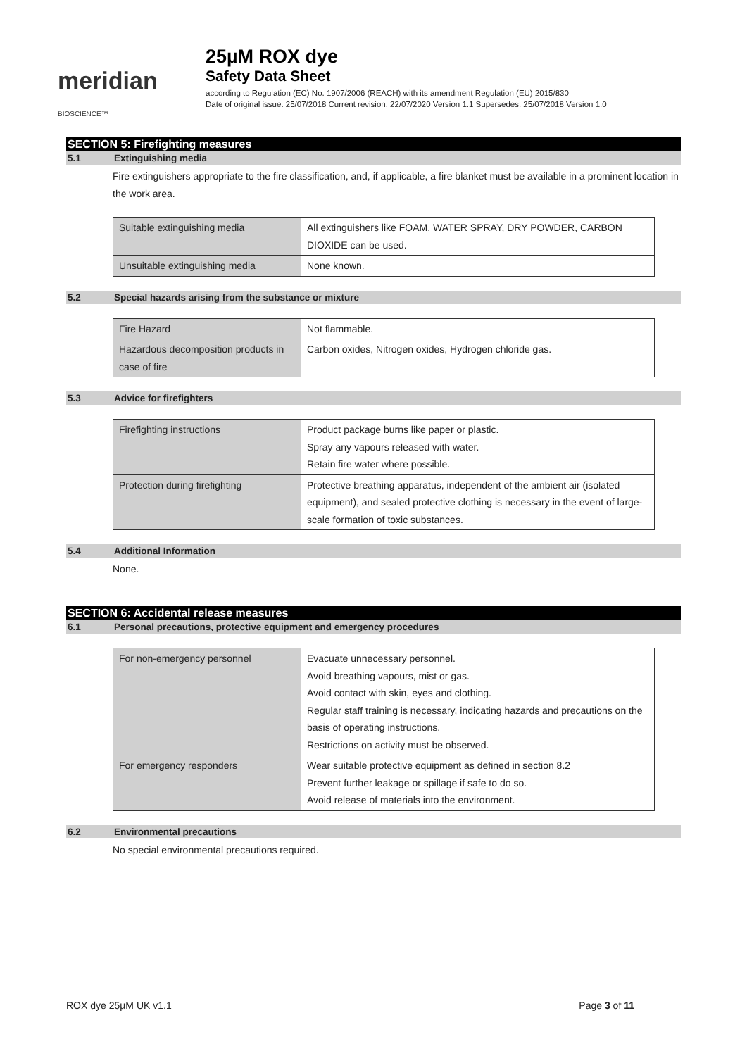meridian BIOSCIENCE™
25µM ROX dye
Safety Data Sheet
according to Regulation (EC) No. 1907/2006 (REACH) with its amendment Regulation (EU) 2015/830
Date of original issue: 25/07/2018 Current revision: 22/07/2020 Version 1.1 Supersedes: 25/07/2018 Version 1.0
SECTION 5: Firefighting measures
5.1 Extinguishing media
Fire extinguishers appropriate to the fire classification, and, if applicable, a fire blanket must be available in a prominent location in the work area.
| Suitable extinguishing media | All extinguishers like FOAM, WATER SPRAY, DRY POWDER, CARBON DIOXIDE can be used. |
| Unsuitable extinguishing media | None known. |
5.2 Special hazards arising from the substance or mixture
| Fire Hazard | Not flammable. |
| Hazardous decomposition products in case of fire | Carbon oxides, Nitrogen oxides, Hydrogen chloride gas. |
5.3 Advice for firefighters
| Firefighting instructions | Product package burns like paper or plastic. Spray any vapours released with water. Retain fire water where possible. |
| Protection during firefighting | Protective breathing apparatus, independent of the ambient air (isolated equipment), and sealed protective clothing is necessary in the event of large-scale formation of toxic substances. |
5.4 Additional Information
None.
SECTION 6: Accidental release measures
6.1 Personal precautions, protective equipment and emergency procedures
| For non-emergency personnel | Evacuate unnecessary personnel. Avoid breathing vapours, mist or gas. Avoid contact with skin, eyes and clothing. Regular staff training is necessary, indicating hazards and precautions on the basis of operating instructions. Restrictions on activity must be observed. |
| For emergency responders | Wear suitable protective equipment as defined in section 8.2 Prevent further leakage or spillage if safe to do so. Avoid release of materials into the environment. |
6.2 Environmental precautions
No special environmental precautions required.
ROX dye 25µM UK v1.1 Page 3 of 11